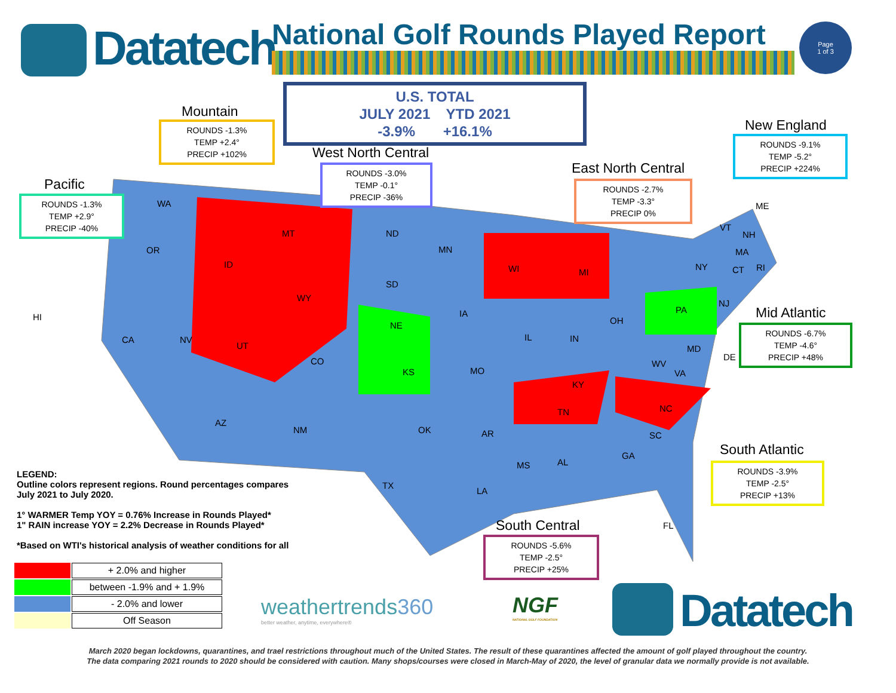Datatech
National Golf Rounds Played Report
Page
1 of 3
U.S. TOTAL
JULY 2021 YTD 2021
-3.9% +16.1%
Mountain
ROUNDS -1.3%
TEMP +2.4°
PRECIP +102%
West North Central
ROUNDS -3.0%
TEMP -0.1°
PRECIP -36%
Pacific
ROUNDS -1.3%
TEMP +2.9°
PRECIP -40%
East North Central
ROUNDS -2.7%
TEMP -3.3°
PRECIP 0%
New England
ROUNDS -9.1%
TEMP -5.2°
PRECIP +224%
Mid Atlantic
ROUNDS -6.7%
TEMP -4.6°
PRECIP +48%
South Atlantic
ROUNDS -3.9%
TEMP -2.5°
PRECIP +13%
South Central
ROUNDS -5.6%
TEMP -2.5°
PRECIP +25%
WA
OR
MT
ID
WY
HI
CA NV
UT
CO
AZ
NM
ND
SD
NE
KS
MN
IA
MO
WI MI
IL IN
OH
OK AR
TX
LA
MS AL
KY
TN NC
SC
GA
FL
VA
WV
MD
DE
PA
NJ
NY
VT
NH
ME
MA
CT RI
LEGEND:
Outline colors represent regions. Round percentages compares
July 2021 to July 2020.
1° WARMER Temp YOY = 0.76% Increase in Rounds Played*
1" RAIN increase YOY = 2.2% Decrease in Rounds Played*
*Based on WTI's historical analysis of weather conditions for all
| | + 2.0% and higher |
| | between -1.9% and + 1.9% |
| | - 2.0% and lower |
| | Off Season |
weathertrends360
better weather, anytime, everywhere®
NGF
NATIONAL GOLF FOUNDATION
Datatech
March 2020 began lockdowns, quarantines, and trael restrictions throughout much of the United States. The result of these quarantines affected the amount of golf played throughout the country.
The data comparing 2021 rounds to 2020 should be considered with caution. Many shops/courses were closed in March-May of 2020, the level of granular data we normally provide is not available.